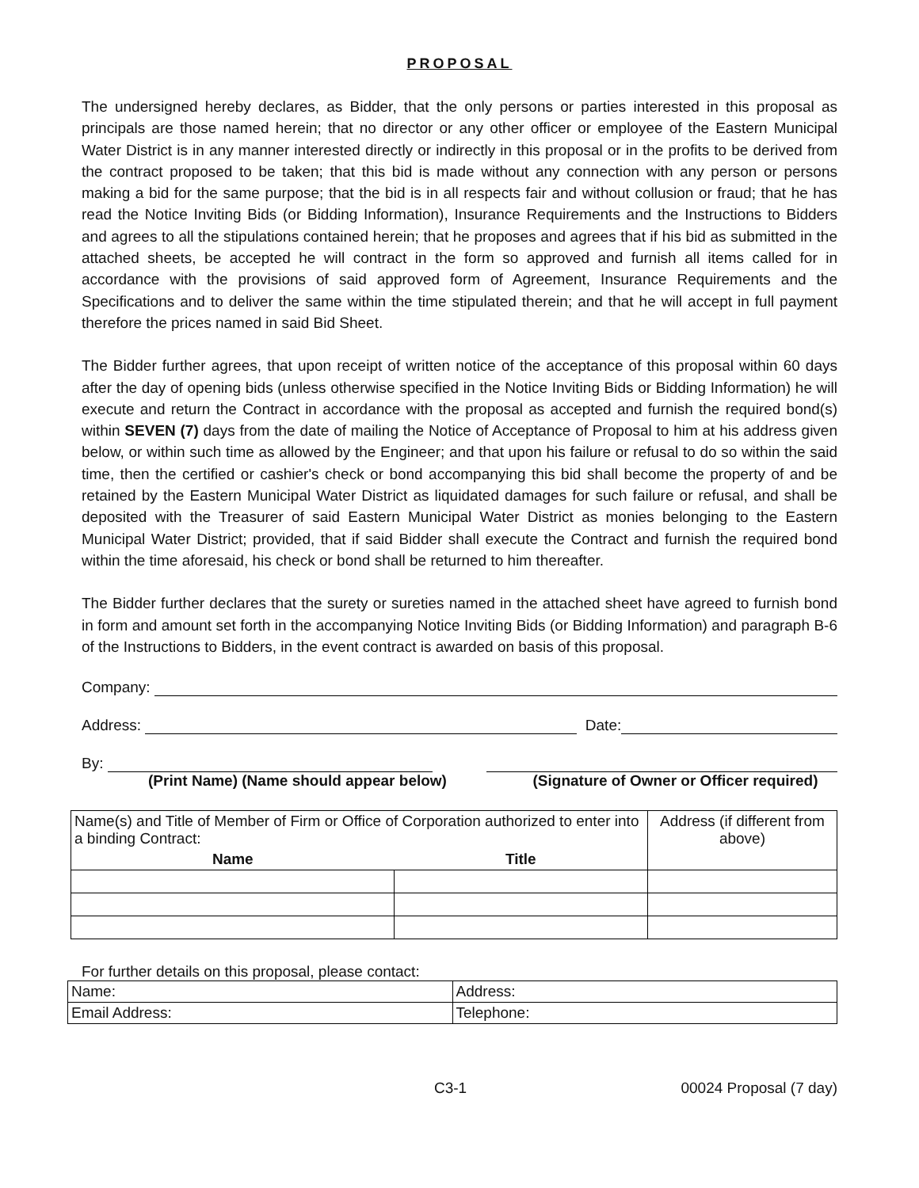PROPOSAL
The undersigned hereby declares, as Bidder, that the only persons or parties interested in this proposal as principals are those named herein; that no director or any other officer or employee of the Eastern Municipal Water District is in any manner interested directly or indirectly in this proposal or in the profits to be derived from the contract proposed to be taken; that this bid is made without any connection with any person or persons making a bid for the same purpose; that the bid is in all respects fair and without collusion or fraud; that he has read the Notice Inviting Bids (or Bidding Information), Insurance Requirements and the Instructions to Bidders and agrees to all the stipulations contained herein; that he proposes and agrees that if his bid as submitted in the attached sheets, be accepted he will contract in the form so approved and furnish all items called for in accordance with the provisions of said approved form of Agreement, Insurance Requirements and the Specifications and to deliver the same within the time stipulated therein; and that he will accept in full payment therefore the prices named in said Bid Sheet.
The Bidder further agrees, that upon receipt of written notice of the acceptance of this proposal within 60 days after the day of opening bids (unless otherwise specified in the Notice Inviting Bids or Bidding Information) he will execute and return the Contract in accordance with the proposal as accepted and furnish the required bond(s) within SEVEN (7) days from the date of mailing the Notice of Acceptance of Proposal to him at his address given below, or within such time as allowed by the Engineer; and that upon his failure or refusal to do so within the said time, then the certified or cashier's check or bond accompanying this bid shall become the property of and be retained by the Eastern Municipal Water District as liquidated damages for such failure or refusal, and shall be deposited with the Treasurer of said Eastern Municipal Water District as monies belonging to the Eastern Municipal Water District; provided, that if said Bidder shall execute the Contract and furnish the required bond within the time aforesaid, his check or bond shall be returned to him thereafter.
The Bidder further declares that the surety or sureties named in the attached sheet have agreed to furnish bond in form and amount set forth in the accompanying Notice Inviting Bids (or Bidding Information) and paragraph B-6 of the Instructions to Bidders, in the event contract is awarded on basis of this proposal.
Company:
Address: Date:
By:
(Print Name) (Name should appear below) (Signature of Owner or Officer required)
| Name(s) and Title of Member of Firm or Office of Corporation authorized to enter into a binding Contract: | | Address (if different from above) |
| Name | Title | |
For further details on this proposal, please contact:
| Name: | Address: |
| Email Address: | Telephone: |
C3-1 00024 Proposal (7 day)